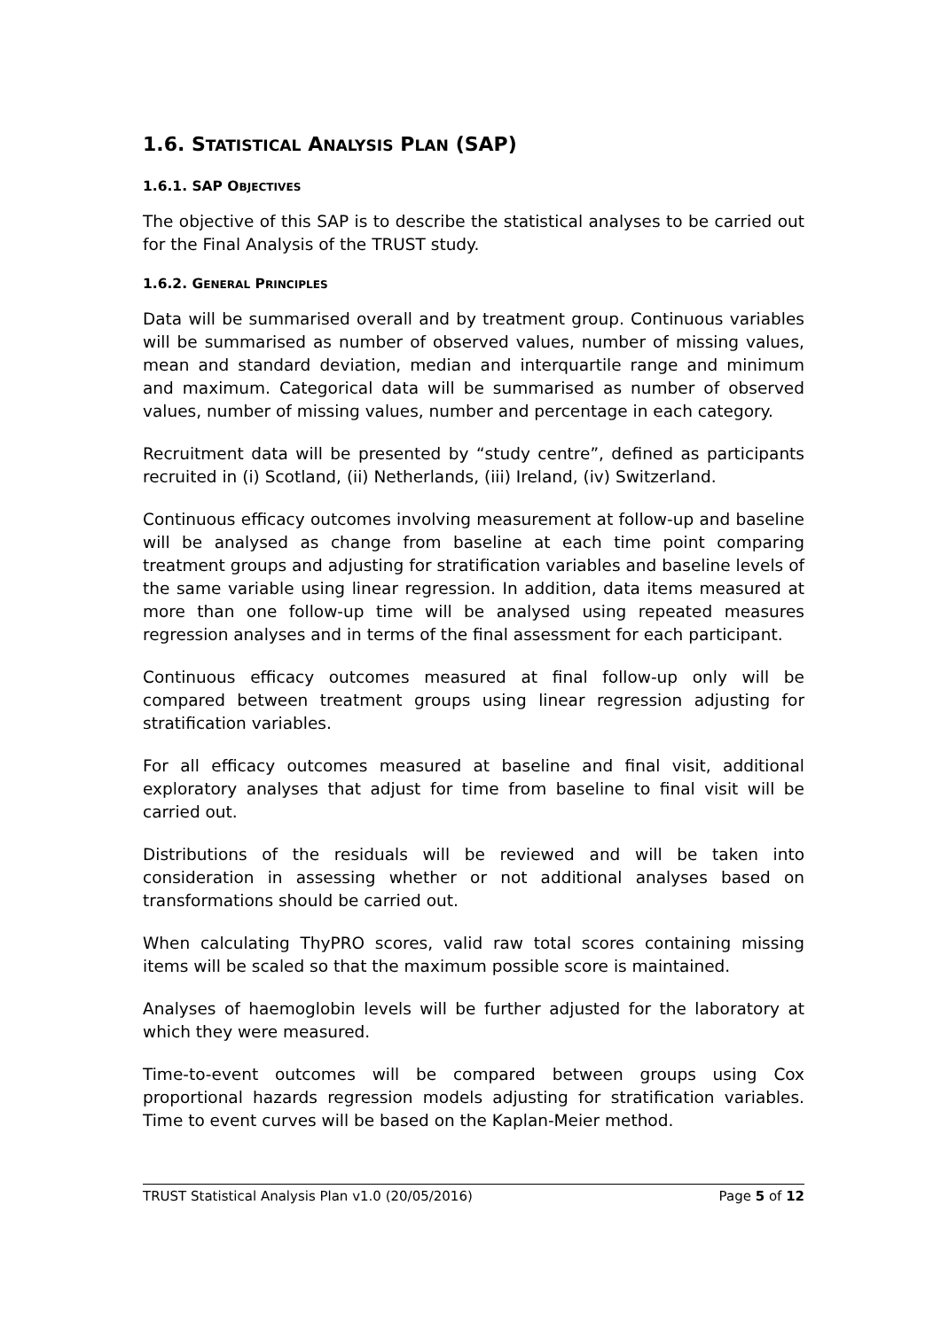1.6. STATISTICAL ANALYSIS PLAN (SAP)
1.6.1. SAP OBJECTIVES
The objective of this SAP is to describe the statistical analyses to be carried out for the Final Analysis of the TRUST study.
1.6.2. GENERAL PRINCIPLES
Data will be summarised overall and by treatment group. Continuous variables will be summarised as number of observed values, number of missing values, mean and standard deviation, median and interquartile range and minimum and maximum. Categorical data will be summarised as number of observed values, number of missing values, number and percentage in each category.
Recruitment data will be presented by “study centre”, defined as participants recruited in (i) Scotland, (ii) Netherlands, (iii) Ireland, (iv) Switzerland.
Continuous efficacy outcomes involving measurement at follow-up and baseline will be analysed as change from baseline at each time point comparing treatment groups and adjusting for stratification variables and baseline levels of the same variable using linear regression. In addition, data items measured at more than one follow-up time will be analysed using repeated measures regression analyses and in terms of the final assessment for each participant.
Continuous efficacy outcomes measured at final follow-up only will be compared between treatment groups using linear regression adjusting for stratification variables.
For all efficacy outcomes measured at baseline and final visit, additional exploratory analyses that adjust for time from baseline to final visit will be carried out.
Distributions of the residuals will be reviewed and will be taken into consideration in assessing whether or not additional analyses based on transformations should be carried out.
When calculating ThyPRO scores, valid raw total scores containing missing items will be scaled so that the maximum possible score is maintained.
Analyses of haemoglobin levels will be further adjusted for the laboratory at which they were measured.
Time-to-event outcomes will be compared between groups using Cox proportional hazards regression models adjusting for stratification variables. Time to event curves will be based on the Kaplan-Meier method.
TRUST Statistical Analysis Plan v1.0 (20/05/2016) Page 5 of 12